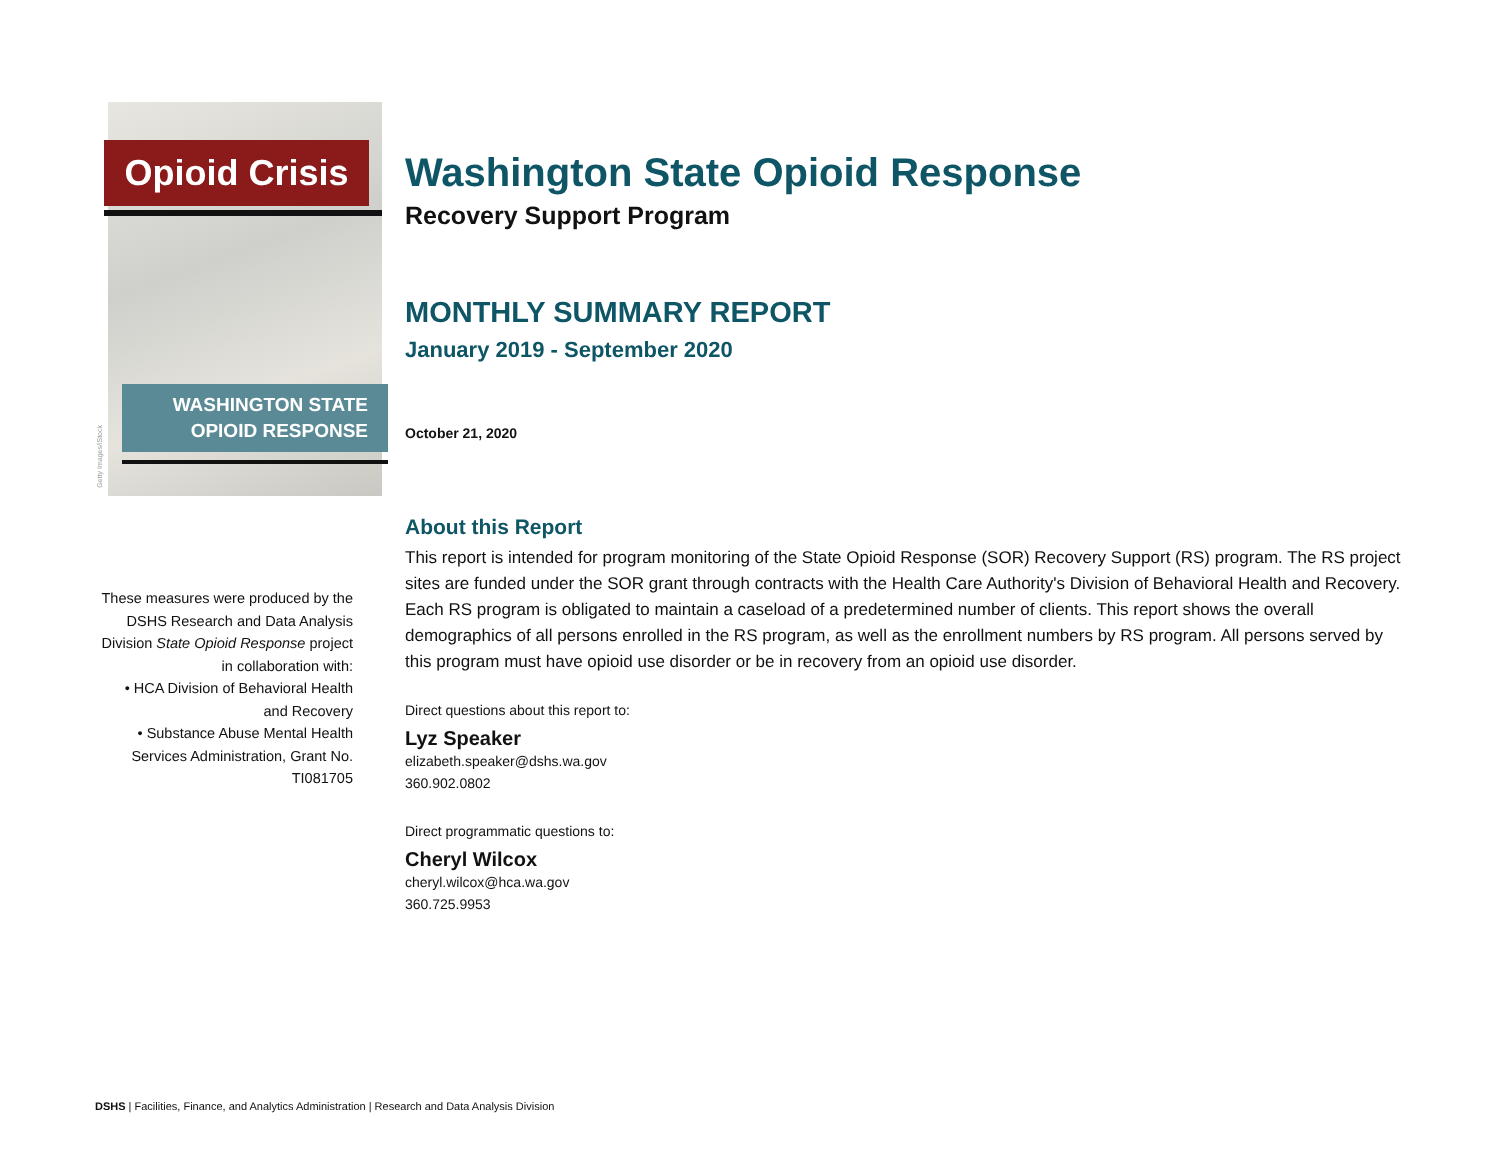Getty Images/iStock
Opioid Crisis
WASHINGTON STATE
OPIOID RESPONSE
Washington State Opioid Response
Recovery Support Program
MONTHLY SUMMARY REPORT
January 2019 - September 2020
October 21, 2020
About this Report
This report is intended for program monitoring of the State Opioid Response (SOR) Recovery Support (RS) program. The RS project sites are funded under the SOR grant through contracts with the Health Care Authority's Division of Behavioral Health and Recovery. Each RS program is obligated to maintain a caseload of a predetermined number of clients. This report shows the overall demographics of all persons enrolled in the RS program, as well as the enrollment numbers by RS program. All persons served by this program must have opioid use disorder or be in recovery from an opioid use disorder.
Direct questions about this report to:
Lyz Speaker
elizabeth.speaker@dshs.wa.gov
360.902.0802
Direct programmatic questions to:
Cheryl Wilcox
cheryl.wilcox@hca.wa.gov
360.725.9953
These measures were produced by the DSHS Research and Data Analysis Division State Opioid Response project in collaboration with:
• HCA Division of Behavioral Health and Recovery
• Substance Abuse Mental Health Services Administration, Grant No. TI081705
DSHS | Facilities, Finance, and Analytics Administration | Research and Data Analysis Division